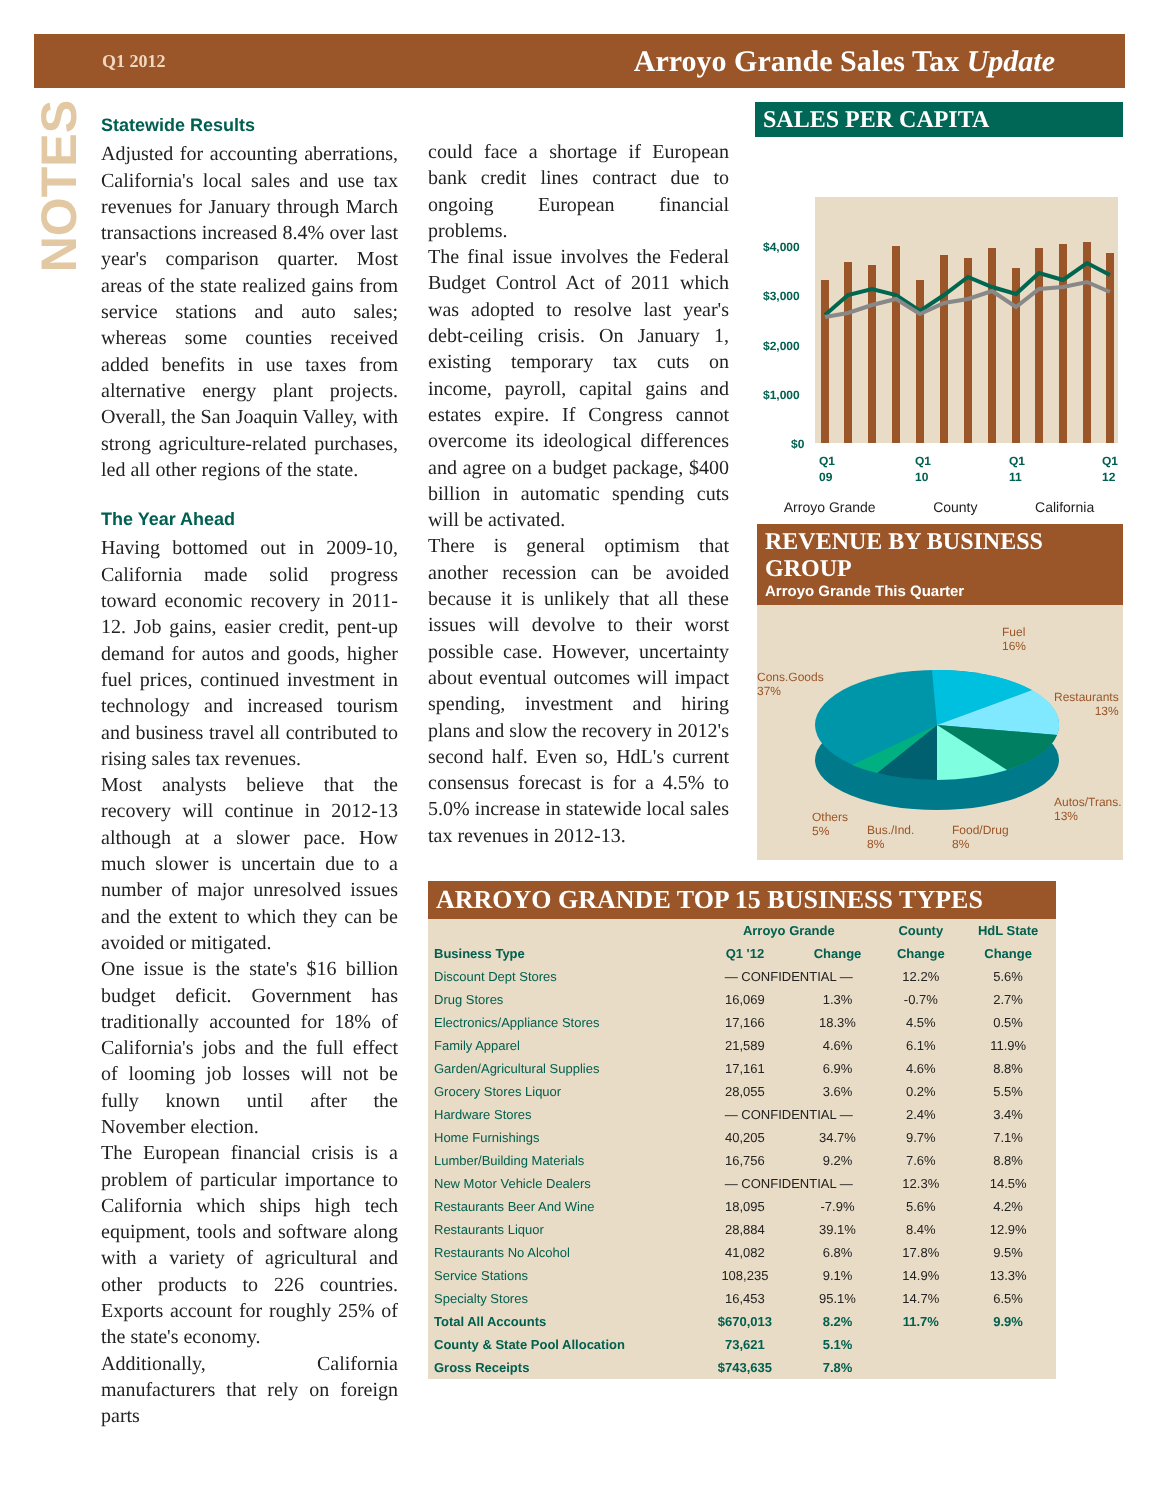Q1 2012 Arroyo Grande Sales Tax Update
NOTES
Statewide Results
Adjusted for accounting aberrations, California's local sales and use tax revenues for January through March transactions increased 8.4% over last year's comparison quarter. Most areas of the state realized gains from service stations and auto sales; whereas some counties received added benefits in use taxes from alternative energy plant projects. Overall, the San Joaquin Valley, with strong agriculture-related purchases, led all other regions of the state.
The Year Ahead
Having bottomed out in 2009-10, California made solid progress toward economic recovery in 2011-12. Job gains, easier credit, pent-up demand for autos and goods, higher fuel prices, continued investment in technology and increased tourism and business travel all contributed to rising sales tax revenues.
Most analysts believe that the recovery will continue in 2012-13 although at a slower pace. How much slower is uncertain due to a number of major unresolved issues and the extent to which they can be avoided or mitigated.
One issue is the state's $16 billion budget deficit. Government has traditionally accounted for 18% of California's jobs and the full effect of looming job losses will not be fully known until after the November election.
The European financial crisis is a problem of particular importance to California which ships high tech equipment, tools and software along with a variety of agricultural and other products to 226 countries. Exports account for roughly 25% of the state's economy.
Additionally, California manufacturers that rely on foreign parts
could face a shortage if European bank credit lines contract due to ongoing European financial problems.
The final issue involves the Federal Budget Control Act of 2011 which was adopted to resolve last year's debt-ceiling crisis. On January 1, existing temporary tax cuts on income, payroll, capital gains and estates expire. If Congress cannot overcome its ideological differences and agree on a budget package, $400 billion in automatic spending cuts will be activated.
There is general optimism that another recession can be avoided because it is unlikely that all these issues will devolve to their worst possible case. However, uncertainty about eventual outcomes will impact spending, investment and hiring plans and slow the recovery in 2012's second half. Even so, HdL's current consensus forecast is for a 4.5% to 5.0% increase in statewide local sales tax revenues in 2012-13.
SALES PER CAPITA
$4,000
$3,000
$2,000
$1,000
$0
Q1
09
Q1
10
Q1
11
Q1
12
Arroyo Grande County California
REVENUE BY BUSINESS GROUP
Arroyo Grande This Quarter
Fuel
16%
Cons.Goods
37%
Restaurants
13%
Autos/Trans.
13%
Others
5%
Bus./Ind.
8%
Food/Drug
8%
ARROYO GRANDE TOP 15 BUSINESS TYPES
| | Arroyo Grande | | County | HdL State |
| --- | --- | --- | --- | --- |
| Business Type | Q1 '12 | Change | Change | Change |
| Discount Dept Stores | — CONFIDENTIAL — | | 12.2% | 5.6% |
| Drug Stores | 16,069 | 1.3% | -0.7% | 2.7% |
| Electronics/Appliance Stores | 17,166 | 18.3% | 4.5% | 0.5% |
| Family Apparel | 21,589 | 4.6% | 6.1% | 11.9% |
| Garden/Agricultural Supplies | 17,161 | 6.9% | 4.6% | 8.8% |
| Grocery Stores Liquor | 28,055 | 3.6% | 0.2% | 5.5% |
| Hardware Stores | — CONFIDENTIAL — | | 2.4% | 3.4% |
| Home Furnishings | 40,205 | 34.7% | 9.7% | 7.1% |
| Lumber/Building Materials | 16,756 | 9.2% | 7.6% | 8.8% |
| New Motor Vehicle Dealers | — CONFIDENTIAL — | | 12.3% | 14.5% |
| Restaurants Beer And Wine | 18,095 | -7.9% | 5.6% | 4.2% |
| Restaurants Liquor | 28,884 | 39.1% | 8.4% | 12.9% |
| Restaurants No Alcohol | 41,082 | 6.8% | 17.8% | 9.5% |
| Service Stations | 108,235 | 9.1% | 14.9% | 13.3% |
| Specialty Stores | 16,453 | 95.1% | 14.7% | 6.5% |
| Total All Accounts | $670,013 | 8.2% | 11.7% | 9.9% |
| County & State Pool Allocation | 73,621 | 5.1% | | |
| Gross Receipts | $743,635 | 7.8% | | |